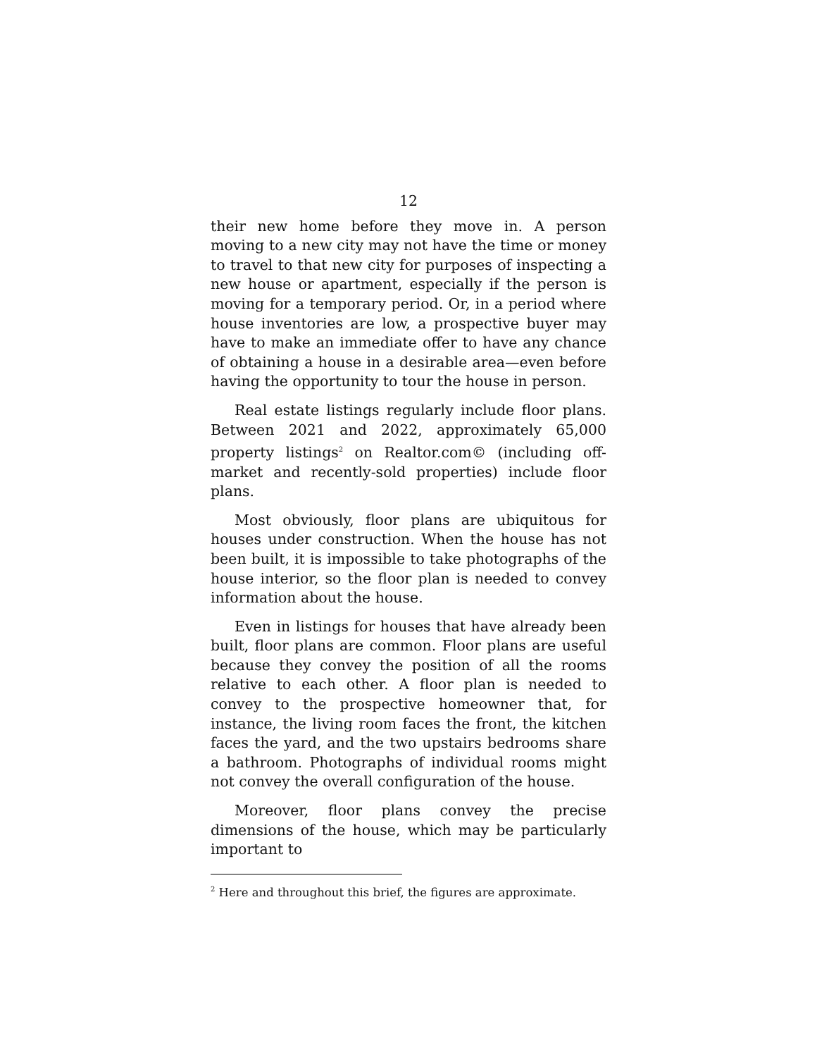12
their new home before they move in. A person moving to a new city may not have the time or money to travel to that new city for purposes of inspecting a new house or apartment, especially if the person is moving for a temporary period. Or, in a period where house inventories are low, a prospective buyer may have to make an immediate offer to have any chance of obtaining a house in a desirable area—even before having the opportunity to tour the house in person.
Real estate listings regularly include floor plans. Between 2021 and 2022, approximately 65,000 property listings<sup>2</sup> on Realtor.com© (including off-market and recently-sold properties) include floor plans.
Most obviously, floor plans are ubiquitous for houses under construction. When the house has not been built, it is impossible to take photographs of the house interior, so the floor plan is needed to convey information about the house.
Even in listings for houses that have already been built, floor plans are common. Floor plans are useful because they convey the position of all the rooms relative to each other. A floor plan is needed to convey to the prospective homeowner that, for instance, the living room faces the front, the kitchen faces the yard, and the two upstairs bedrooms share a bathroom. Photographs of individual rooms might not convey the overall configuration of the house.
Moreover, floor plans convey the precise dimensions of the house, which may be particularly important to
<sup>2</sup> Here and throughout this brief, the figures are approximate.